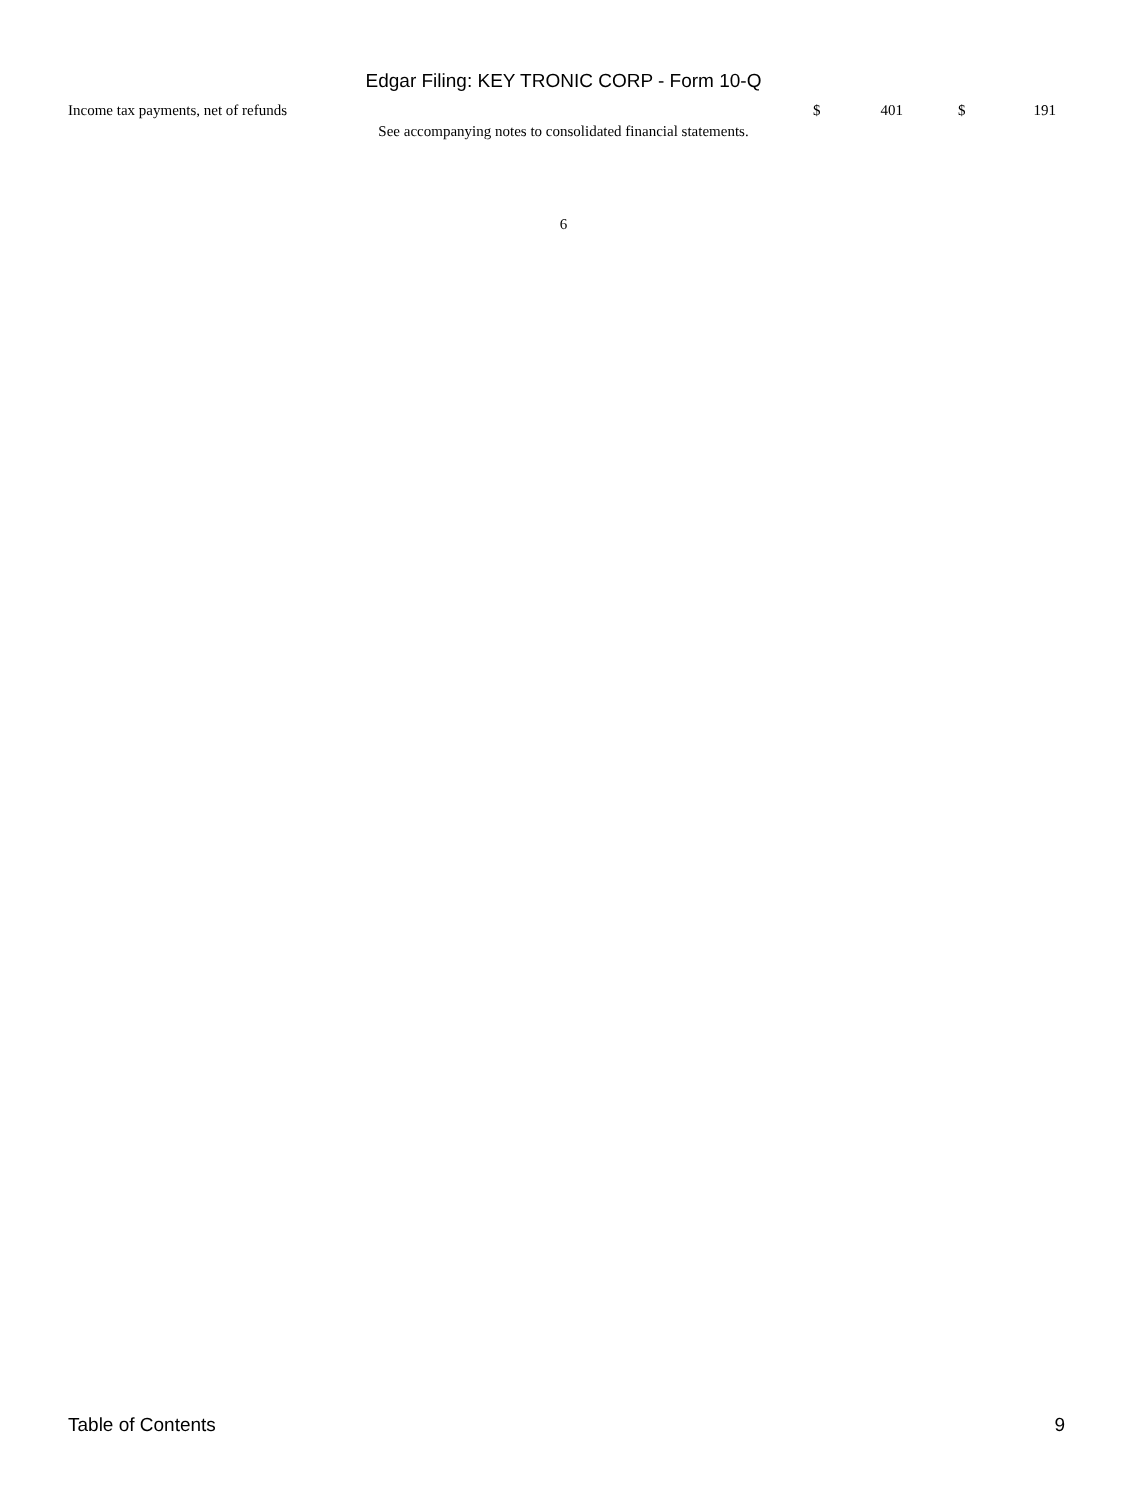Edgar Filing: KEY TRONIC CORP - Form 10-Q
| Income tax payments, net of refunds | $ | 401 | $ | 191 |
See accompanying notes to consolidated financial statements.
6
Table of Contents 9